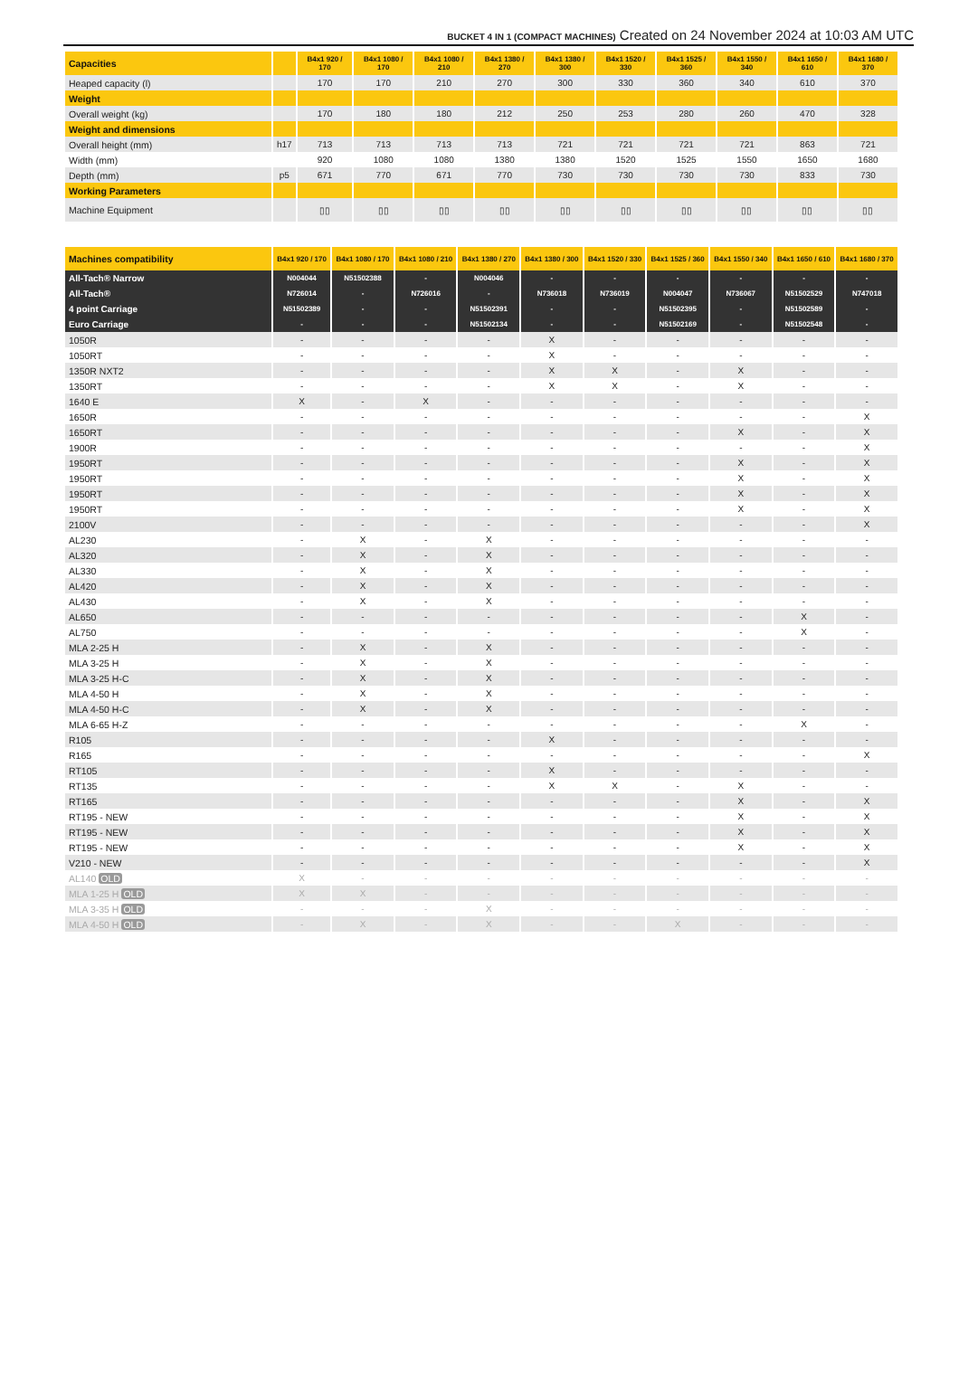BUCKET 4 IN 1 (COMPACT MACHINES) Created on 24 November 2024 at 10:03 AM UTC
| Capacities | | B4x1 920 / 170 | B4x1 1080 / 170 | B4x1 1080 / 210 | B4x1 1380 / 270 | B4x1 1380 / 300 | B4x1 1520 / 330 | B4x1 1525 / 360 | B4x1 1550 / 340 | B4x1 1650 / 610 | B4x1 1680 / 370 |
| Heaped capacity (l) | | 170 | 170 | 210 | 270 | 300 | 330 | 360 | 340 | 610 | 370 |
| Weight | | | | | | | | | | | |
| Overall weight (kg) | | 170 | 180 | 180 | 212 | 250 | 253 | 280 | 260 | 470 | 328 |
| Weight and dimensions | | | | | | | | | | | |
| Overall height (mm) | h17 | 713 | 713 | 713 | 713 | 721 | 721 | 721 | 721 | 863 | 721 |
| Width (mm) | | 920 | 1080 | 1080 | 1380 | 1380 | 1520 | 1525 | 1550 | 1650 | 1680 |
| Depth (mm) | p5 | 671 | 770 | 671 | 770 | 730 | 730 | 730 | 730 | 833 | 730 |
| Working Parameters | | | | | | | | | | | |
| Machine Equipment | | ▯▯ | ▯▯ | ▯▯ | ▯▯ | ▯▯ | ▯▯ | ▯▯ | ▯▯ | ▯▯ | ▯▯ |
| Machines compatibility | B4x1 920 / 170 | B4x1 1080 / 170 | B4x1 1080 / 210 | B4x1 1380 / 270 | B4x1 1380 / 300 | B4x1 1520 / 330 | B4x1 1525 / 360 | B4x1 1550 / 340 | B4x1 1650 / 610 | B4x1 1680 / 370 |
| All-Tach® Narrow | N004044 | N51502388 | - | N004046 | - | - | - | - | - | - |
| All-Tach® | N726014 | - | N726016 | - | N736018 | N736019 | N004047 | N736067 | N51502529 | N747018 |
| 4 point Carriage | N51502389 | - | - | N51502391 | - | - | N51502395 | - | N51502589 | - |
| Euro Carriage | - | - | - | N51502134 | - | - | N51502169 | - | N51502548 | - |
| 1050R | - | - | - | - | X | - | - | - | - | - |
| 1050RT | - | - | - | - | X | - | - | - | - | - |
| 1350R NXT2 | - | - | - | - | X | X | - | X | - | - |
| 1350RT | - | - | - | - | X | X | - | X | - | - |
| 1640 E | X | - | X | - | - | - | - | - | - | - |
| 1650R | - | - | - | - | - | - | - | - | - | X |
| 1650RT | - | - | - | - | - | - | - | X | - | X |
| 1900R | - | - | - | - | - | - | - | - | - | X |
| 1950RT | - | - | - | - | - | - | - | X | - | X |
| 1950RT | - | - | - | - | - | - | - | X | - | X |
| 1950RT | - | - | - | - | - | - | - | X | - | X |
| 1950RT | - | - | - | - | - | - | - | X | - | X |
| 2100V | - | - | - | - | - | - | - | - | - | X |
| AL230 | - | X | - | X | - | - | - | - | - | - |
| AL320 | - | X | - | X | - | - | - | - | - | - |
| AL330 | - | X | - | X | - | - | - | - | - | - |
| AL420 | - | X | - | X | - | - | - | - | - | - |
| AL430 | - | X | - | X | - | - | - | - | - | - |
| AL650 | - | - | - | - | - | - | - | - | X | - |
| AL750 | - | - | - | - | - | - | - | - | X | - |
| MLA 2-25 H | - | X | - | X | - | - | - | - | - | - |
| MLA 3-25 H | - | X | - | X | - | - | - | - | - | - |
| MLA 3-25 H-C | - | X | - | X | - | - | - | - | - | - |
| MLA 4-50 H | - | X | - | X | - | - | - | - | - | - |
| MLA 4-50 H-C | - | X | - | X | - | - | - | - | - | - |
| MLA 6-65 H-Z | - | - | - | - | - | - | - | - | X | - |
| R105 | - | - | - | - | X | - | - | - | - | - |
| R165 | - | - | - | - | - | - | - | - | - | X |
| RT105 | - | - | - | - | X | - | - | - | - | - |
| RT135 | - | - | - | - | X | X | - | X | - | - |
| RT165 | - | - | - | - | - | - | - | X | - | X |
| RT195 - NEW | - | - | - | - | - | - | - | X | - | X |
| RT195 - NEW | - | - | - | - | - | - | - | X | - | X |
| RT195 - NEW | - | - | - | - | - | - | - | X | - | X |
| V210 - NEW | - | - | - | - | - | - | - | - | - | X |
| AL140 OLD | X | - | - | - | - | - | - | - | - | - |
| MLA 1-25 H OLD | X | X | - | - | - | - | - | - | - | - |
| MLA 3-35 H OLD | - | - | - | X | - | - | - | - | - | - |
| MLA 4-50 H OLD | - | X | - | X | - | - | X | - | - | - |